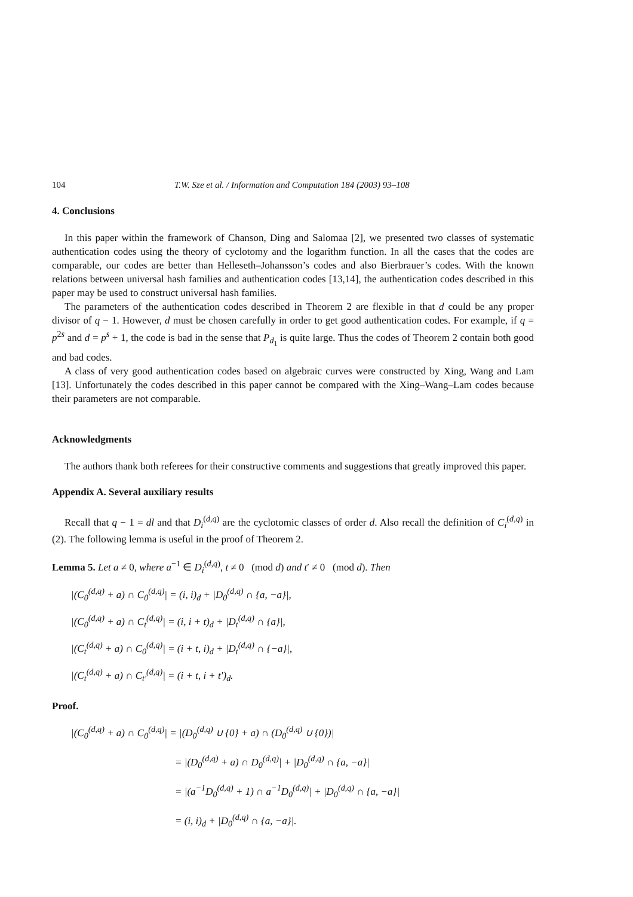104 T.W. Sze et al. / Information and Computation 184 (2003) 93–108
4. Conclusions
In this paper within the framework of Chanson, Ding and Salomaa [2], we presented two classes of systematic authentication codes using the theory of cyclotomy and the logarithm function. In all the cases that the codes are comparable, our codes are better than Helleseth–Johansson’s codes and also Bierbrauer’s codes. With the known relations between universal hash families and authentication codes [13,14], the authentication codes described in this paper may be used to construct universal hash families.
The parameters of the authentication codes described in Theorem 2 are flexible in that d could be any proper divisor of q − 1. However, d must be chosen carefully in order to get good authentication codes. For example, if q = p<sup>2s</sup> and d = p<sup>s</sup> + 1, the code is bad in the sense that P<sub>d<sub>1</sub></sub> is quite large. Thus the codes of Theorem 2 contain both good and bad codes.
A class of very good authentication codes based on algebraic curves were constructed by Xing, Wang and Lam [13]. Unfortunately the codes described in this paper cannot be compared with the Xing–Wang–Lam codes because their parameters are not comparable.
Acknowledgments
The authors thank both referees for their constructive comments and suggestions that greatly improved this paper.
Appendix A. Several auxiliary results
Recall that q − 1 = dl and that D<sub>i</sub><sup>(d,q)</sup> are the cyclotomic classes of order d. Also recall the definition of C<sub>i</sub><sup>(d,q)</sup> in (2). The following lemma is useful in the proof of Theorem 2.
Lemma 5. Let a ≠ 0, where a<sup>−1</sup> ∈ D<sub>i</sub><sup>(d,q)</sup>, t ≠ 0 (mod d) and t′ ≠ 0 (mod d). Then
|(C<sub>0</sub><sup>(d,q)</sup> + a) ∩ C<sub>0</sub><sup>(d,q)</sup>| = (i, i)<sub>d</sub> + |D<sub>0</sub><sup>(d,q)</sup> ∩ {a, −a}|,
|(C<sub>0</sub><sup>(d,q)</sup> + a) ∩ C<sub>t</sub><sup>(d,q)</sup>| = (i, i + t)<sub>d</sub> + |D<sub>t</sub><sup>(d,q)</sup> ∩ {a}|,
|(C<sub>t</sub><sup>(d,q)</sup> + a) ∩ C<sub>0</sub><sup>(d,q)</sup>| = (i + t, i)<sub>d</sub> + |D<sub>t</sub><sup>(d,q)</sup> ∩ {−a}|,
|(C<sub>t</sub><sup>(d,q)</sup> + a) ∩ C<sub>t′</sub><sup>(d,q)</sup>| = (i + t, i + t′)<sub>d</sub>.
Proof.
|(C<sub>0</sub><sup>(d,q)</sup> + a) ∩ C<sub>0</sub><sup>(d,q)</sup>| = |(D<sub>0</sub><sup>(d,q)</sup> ∪ {0} + a) ∩ (D<sub>0</sub><sup>(d,q)</sup> ∪ {0})|
= |(D<sub>0</sub><sup>(d,q)</sup> + a) ∩ D<sub>0</sub><sup>(d,q)</sup>| + |D<sub>0</sub><sup>(d,q)</sup> ∩ {a, −a}|
= |(a<sup>−1</sup>D<sub>0</sub><sup>(d,q)</sup> + 1) ∩ a<sup>−1</sup>D<sub>0</sub><sup>(d,q)</sup>| + |D<sub>0</sub><sup>(d,q)</sup> ∩ {a, −a}|
= (i, i)<sub>d</sub> + |D<sub>0</sub><sup>(d,q)</sup> ∩ {a, −a}|.